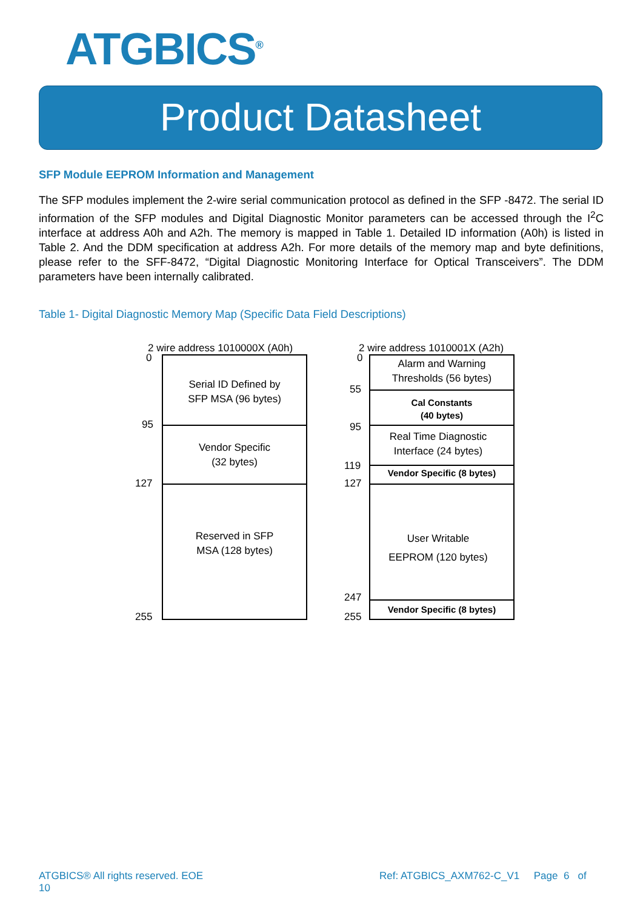ATGBICS<sup>®</sup>
Product Datasheet
SFP Module EEPROM Information and Management
The SFP modules implement the 2-wire serial communication protocol as defined in the SFP -8472. The serial ID information of the SFP modules and Digital Diagnostic Monitor parameters can be accessed through the I<sup>2</sup>C interface at address A0h and A2h. The memory is mapped in Table 1. Detailed ID information (A0h) is listed in Table 2. And the DDM specification at address A2h. For more details of the memory map and byte definitions, please refer to the SFF-8472, “Digital Diagnostic Monitoring Interface for Optical Transceivers”. The DDM parameters have been internally calibrated.
Table 1- Digital Diagnostic Memory Map (Specific Data Field Descriptions)
2 wire address 1010000X (A0h)
0
95
127
255
Serial ID Defined by
SFP MSA (96 bytes)
Vendor Specific
(32 bytes)
Reserved in SFP
MSA (128 bytes)
2 wire address 1010001X (A2h)
0
55
95
119
127
247
255
Alarm and Warning
Thresholds (56 bytes)
Cal Constants
(40 bytes)
Real Time Diagnostic
Interface (24 bytes)
Vendor Specific (8 bytes)
User Writable
EEPROM (120 bytes)
Vendor Specific (8 bytes)
ATGBICS® All rights reserved. EOE
10
Ref: ATGBICS_AXM762-C_V1 Page 6 of